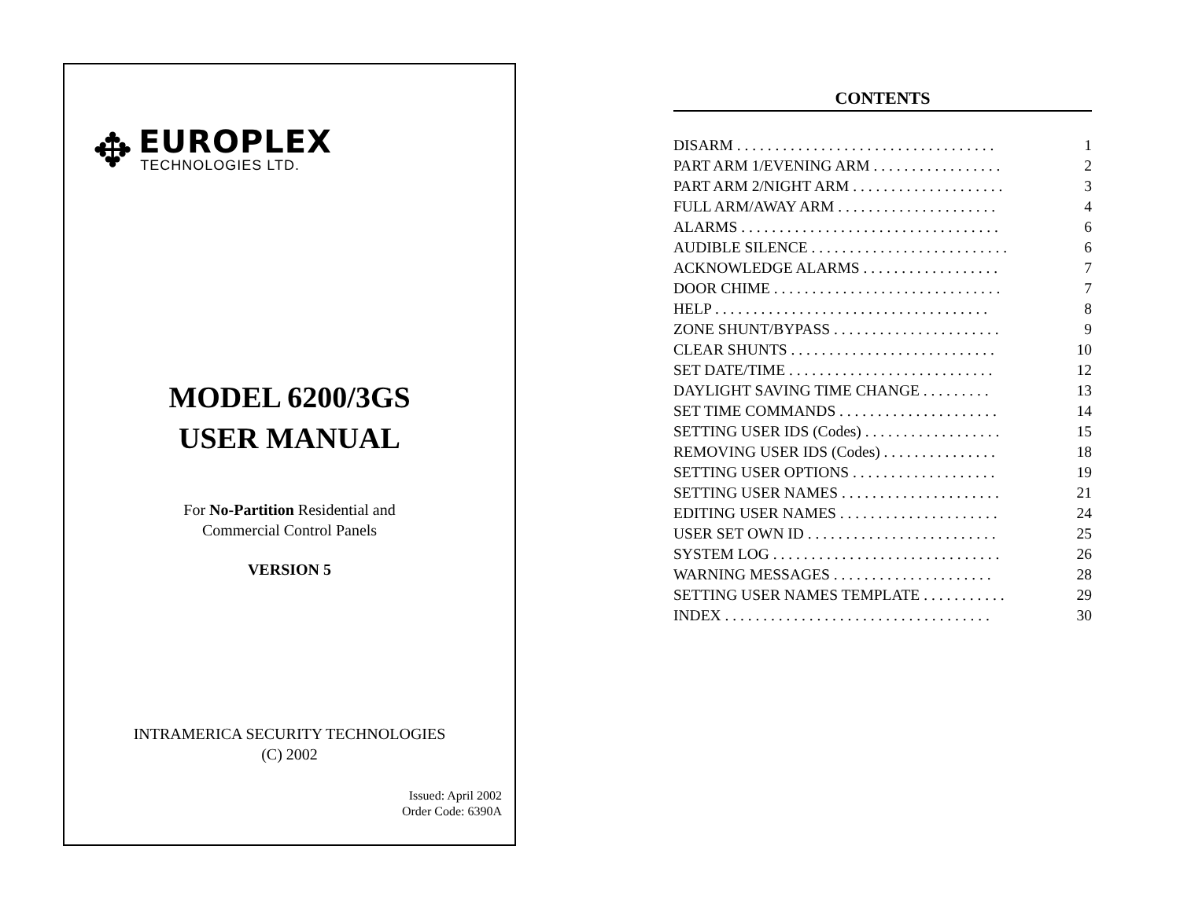✥
EUROPLEX
TECHNOLOGIES LTD.
MODEL 6200/3GS
USER MANUAL
For No-Partition Residential and
Commercial Control Panels
VERSION 5
INTRAMERICA SECURITY TECHNOLOGIES
(C) 2002
Issued: April 2002
Order Code: 6390A
CONTENTS
DISARM . . . . . . . . . . . . . . . . . . . . . . . . . . . . . . . . . . 1
PART ARM 1/EVENING ARM . . . . . . . . . . . . . . . . . 2
PART ARM 2/NIGHT ARM . . . . . . . . . . . . . . . . . . . . 3
FULL ARM/AWAY ARM . . . . . . . . . . . . . . . . . . . . . 4
ALARMS . . . . . . . . . . . . . . . . . . . . . . . . . . . . . . . . . . 6
AUDIBLE SILENCE . . . . . . . . . . . . . . . . . . . . . . . . . . 6
ACKNOWLEDGE ALARMS . . . . . . . . . . . . . . . . . . 7
DOOR CHIME . . . . . . . . . . . . . . . . . . . . . . . . . . . . . . 7
HELP . . . . . . . . . . . . . . . . . . . . . . . . . . . . . . . . . . . . 8
ZONE SHUNT/BYPASS . . . . . . . . . . . . . . . . . . . . . . 9
CLEAR SHUNTS . . . . . . . . . . . . . . . . . . . . . . . . . . . 10
SET DATE/TIME . . . . . . . . . . . . . . . . . . . . . . . . . . . 12
DAYLIGHT SAVING TIME CHANGE . . . . . . . . . 13
SET TIME COMMANDS . . . . . . . . . . . . . . . . . . . . . 14
SETTING USER IDS (Codes) . . . . . . . . . . . . . . . . . . 15
REMOVING USER IDS (Codes) . . . . . . . . . . . . . . . 18
SETTING USER OPTIONS . . . . . . . . . . . . . . . . . . . 19
SETTING USER NAMES . . . . . . . . . . . . . . . . . . . . . 21
EDITING USER NAMES . . . . . . . . . . . . . . . . . . . . . 24
USER SET OWN ID . . . . . . . . . . . . . . . . . . . . . . . . . 25
SYSTEM LOG . . . . . . . . . . . . . . . . . . . . . . . . . . . . . . 26
WARNING MESSAGES . . . . . . . . . . . . . . . . . . . . . 28
SETTING USER NAMES TEMPLATE . . . . . . . . . . . 29
INDEX . . . . . . . . . . . . . . . . . . . . . . . . . . . . . . . . . . . 30